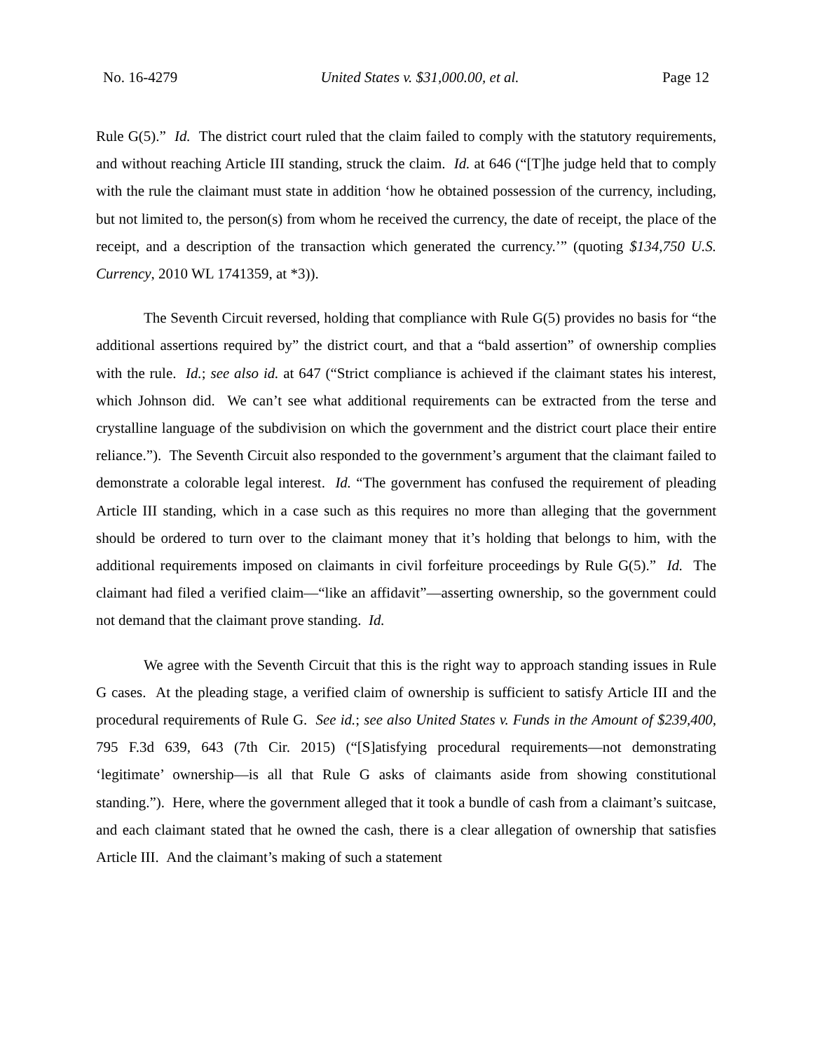No. 16-4279 United States v. $31,000.00, et al. Page 12
Rule G(5).” Id. The district court ruled that the claim failed to comply with the statutory requirements, and without reaching Article III standing, struck the claim. Id. at 646 (“[T]he judge held that to comply with the rule the claimant must state in addition ‘how he obtained possession of the currency, including, but not limited to, the person(s) from whom he received the currency, the date of receipt, the place of the receipt, and a description of the transaction which generated the currency.’” (quoting $134,750 U.S. Currency, 2010 WL 1741359, at *3)).
The Seventh Circuit reversed, holding that compliance with Rule G(5) provides no basis for “the additional assertions required by” the district court, and that a “bald assertion” of ownership complies with the rule. Id.; see also id. at 647 (“Strict compliance is achieved if the claimant states his interest, which Johnson did. We can’t see what additional requirements can be extracted from the terse and crystalline language of the subdivision on which the government and the district court place their entire reliance.”). The Seventh Circuit also responded to the government’s argument that the claimant failed to demonstrate a colorable legal interest. Id. “The government has confused the requirement of pleading Article III standing, which in a case such as this requires no more than alleging that the government should be ordered to turn over to the claimant money that it’s holding that belongs to him, with the additional requirements imposed on claimants in civil forfeiture proceedings by Rule G(5).” Id. The claimant had filed a verified claim—“like an affidavit”—asserting ownership, so the government could not demand that the claimant prove standing. Id.
We agree with the Seventh Circuit that this is the right way to approach standing issues in Rule G cases. At the pleading stage, a verified claim of ownership is sufficient to satisfy Article III and the procedural requirements of Rule G. See id.; see also United States v. Funds in the Amount of $239,400, 795 F.3d 639, 643 (7th Cir. 2015) (“[S]atisfying procedural requirements—not demonstrating ‘legitimate’ ownership—is all that Rule G asks of claimants aside from showing constitutional standing.”). Here, where the government alleged that it took a bundle of cash from a claimant’s suitcase, and each claimant stated that he owned the cash, there is a clear allegation of ownership that satisfies Article III. And the claimant’s making of such a statement